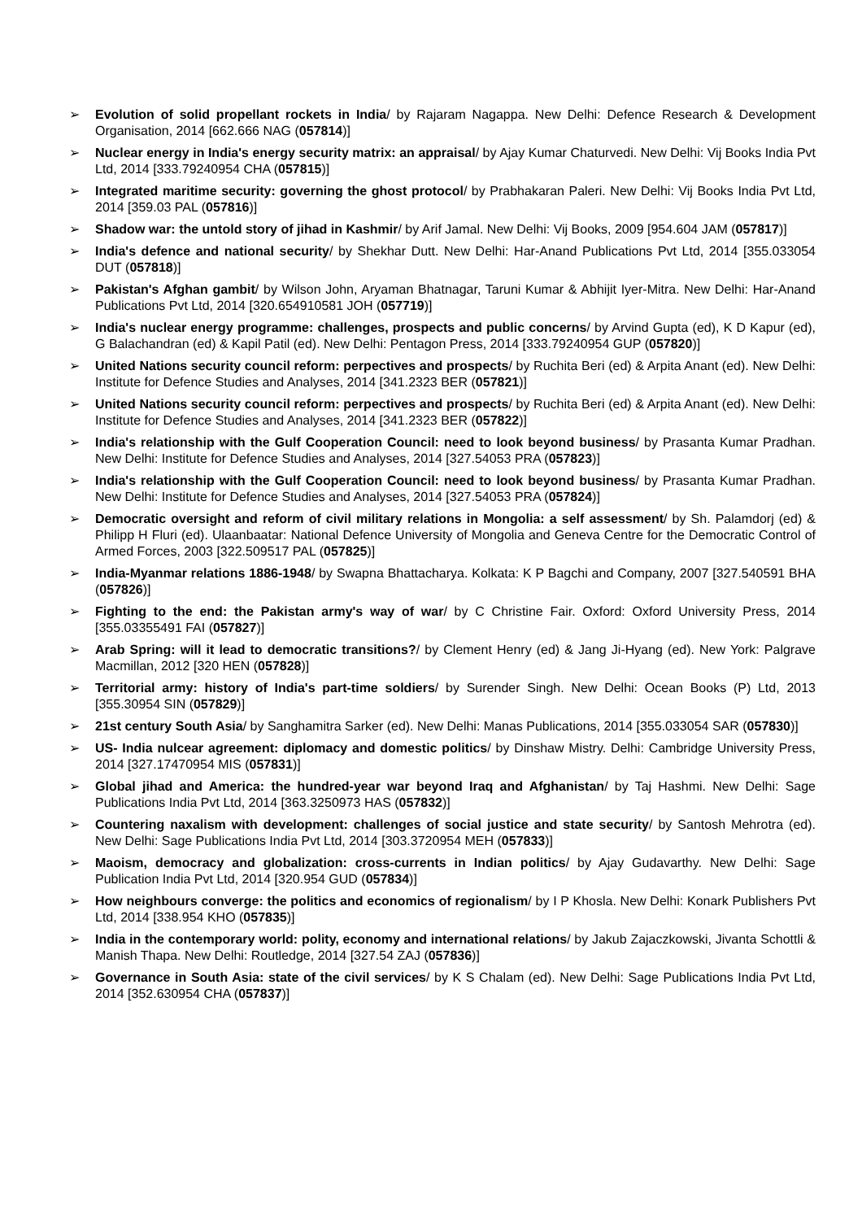➢ Evolution of solid propellant rockets in India/ by Rajaram Nagappa. New Delhi: Defence Research & Development Organisation, 2014 [662.666 NAG (057814)]
➢ Nuclear energy in India's energy security matrix: an appraisal/ by Ajay Kumar Chaturvedi. New Delhi: Vij Books India Pvt Ltd, 2014 [333.79240954 CHA (057815)]
➢ Integrated maritime security: governing the ghost protocol/ by Prabhakaran Paleri. New Delhi: Vij Books India Pvt Ltd, 2014 [359.03 PAL (057816)]
➢ Shadow war: the untold story of jihad in Kashmir/ by Arif Jamal. New Delhi: Vij Books, 2009 [954.604 JAM (057817)]
➢ India's defence and national security/ by Shekhar Dutt. New Delhi: Har-Anand Publications Pvt Ltd, 2014 [355.033054 DUT (057818)]
➢ Pakistan's Afghan gambit/ by Wilson John, Aryaman Bhatnagar, Taruni Kumar & Abhijit Iyer-Mitra. New Delhi: Har-Anand Publications Pvt Ltd, 2014 [320.654910581 JOH (057719)]
➢ India's nuclear energy programme: challenges, prospects and public concerns/ by Arvind Gupta (ed), K D Kapur (ed), G Balachandran (ed) & Kapil Patil (ed). New Delhi: Pentagon Press, 2014 [333.79240954 GUP (057820)]
➢ United Nations security council reform: perpectives and prospects/ by Ruchita Beri (ed) & Arpita Anant (ed). New Delhi: Institute for Defence Studies and Analyses, 2014 [341.2323 BER (057821)]
➢ United Nations security council reform: perpectives and prospects/ by Ruchita Beri (ed) & Arpita Anant (ed). New Delhi: Institute for Defence Studies and Analyses, 2014 [341.2323 BER (057822)]
➢ India's relationship with the Gulf Cooperation Council: need to look beyond business/ by Prasanta Kumar Pradhan. New Delhi: Institute for Defence Studies and Analyses, 2014 [327.54053 PRA (057823)]
➢ India's relationship with the Gulf Cooperation Council: need to look beyond business/ by Prasanta Kumar Pradhan. New Delhi: Institute for Defence Studies and Analyses, 2014 [327.54053 PRA (057824)]
➢ Democratic oversight and reform of civil military relations in Mongolia: a self assessment/ by Sh. Palamdorj (ed) & Philipp H Fluri (ed). Ulaanbaatar: National Defence University of Mongolia and Geneva Centre for the Democratic Control of Armed Forces, 2003 [322.509517 PAL (057825)]
➢ India-Myanmar relations 1886-1948/ by Swapna Bhattacharya. Kolkata: K P Bagchi and Company, 2007 [327.540591 BHA (057826)]
➢ Fighting to the end: the Pakistan army's way of war/ by C Christine Fair. Oxford: Oxford University Press, 2014 [355.03355491 FAI (057827)]
➢ Arab Spring: will it lead to democratic transitions?/ by Clement Henry (ed) & Jang Ji-Hyang (ed). New York: Palgrave Macmillan, 2012 [320 HEN (057828)]
➢ Territorial army: history of India's part-time soldiers/ by Surender Singh. New Delhi: Ocean Books (P) Ltd, 2013 [355.30954 SIN (057829)]
➢ 21st century South Asia/ by Sanghamitra Sarker (ed). New Delhi: Manas Publications, 2014 [355.033054 SAR (057830)]
➢ US- India nulcear agreement: diplomacy and domestic politics/ by Dinshaw Mistry. Delhi: Cambridge University Press, 2014 [327.17470954 MIS (057831)]
➢ Global jihad and America: the hundred-year war beyond Iraq and Afghanistan/ by Taj Hashmi. New Delhi: Sage Publications India Pvt Ltd, 2014 [363.3250973 HAS (057832)]
➢ Countering naxalism with development: challenges of social justice and state security/ by Santosh Mehrotra (ed). New Delhi: Sage Publications India Pvt Ltd, 2014 [303.3720954 MEH (057833)]
➢ Maoism, democracy and globalization: cross-currents in Indian politics/ by Ajay Gudavarthy. New Delhi: Sage Publication India Pvt Ltd, 2014 [320.954 GUD (057834)]
➢ How neighbours converge: the politics and economics of regionalism/ by I P Khosla. New Delhi: Konark Publishers Pvt Ltd, 2014 [338.954 KHO (057835)]
➢ India in the contemporary world: polity, economy and international relations/ by Jakub Zajaczkowski, Jivanta Schottli & Manish Thapa. New Delhi: Routledge, 2014 [327.54 ZAJ (057836)]
➢ Governance in South Asia: state of the civil services/ by K S Chalam (ed). New Delhi: Sage Publications India Pvt Ltd, 2014 [352.630954 CHA (057837)]